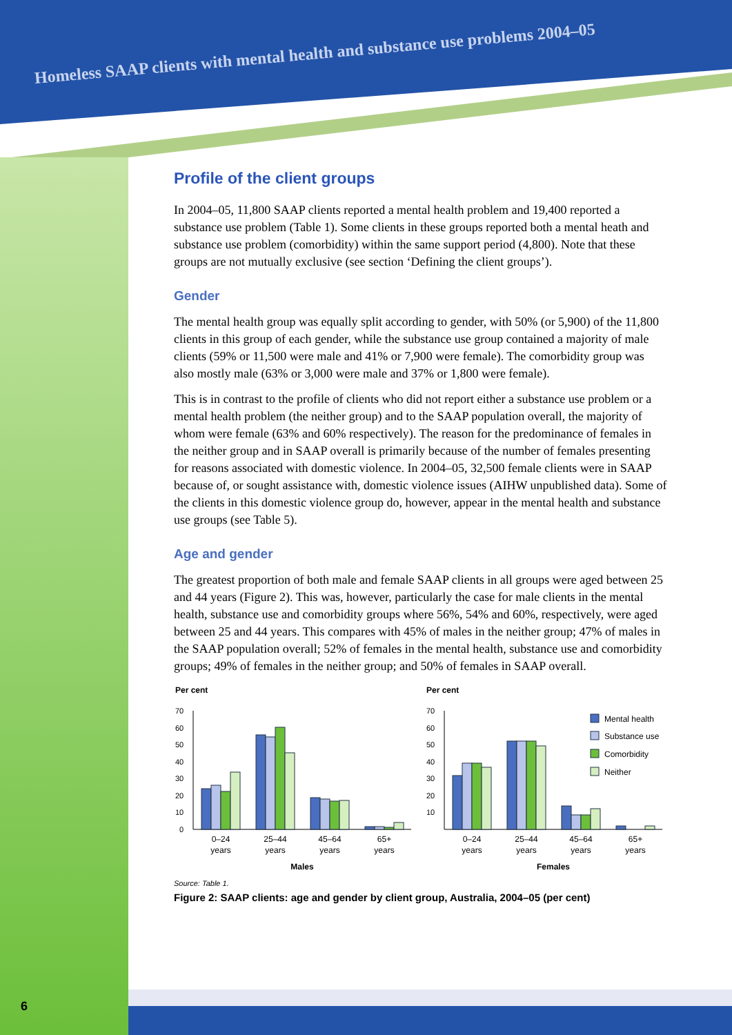Homeless SAAP clients with mental health and substance use problems 2004–05
6
Profile of the client groups
In 2004–05, 11,800 SAAP clients reported a mental health problem and 19,400 reported a substance use problem (Table 1). Some clients in these groups reported both a mental heath and substance use problem (comorbidity) within the same support period (4,800). Note that these groups are not mutually exclusive (see section ‘Defining the client groups’).
Gender
The mental health group was equally split according to gender, with 50% (or 5,900) of the 11,800 clients in this group of each gender, while the substance use group contained a majority of male clients (59% or 11,500 were male and 41% or 7,900 were female). The comorbidity group was also mostly male (63% or 3,000 were male and 37% or 1,800 were female).
This is in contrast to the profile of clients who did not report either a substance use problem or a mental health problem (the neither group) and to the SAAP population overall, the majority of whom were female (63% and 60% respectively). The reason for the predominance of females in the neither group and in SAAP overall is primarily because of the number of females presenting for reasons associated with domestic violence. In 2004–05, 32,500 female clients were in SAAP because of, or sought assistance with, domestic violence issues (AIHW unpublished data). Some of the clients in this domestic violence group do, however, appear in the mental health and substance use groups (see Table 5).
Age and gender
The greatest proportion of both male and female SAAP clients in all groups were aged between 25 and 44 years (Figure 2). This was, however, particularly the case for male clients in the mental health, substance use and comorbidity groups where 56%, 54% and 60%, respectively, were aged between 25 and 44 years. This compares with 45% of males in the neither group; 47% of males in the SAAP population overall; 52% of females in the mental health, substance use and comorbidity groups; 49% of females in the neither group; and 50% of females in SAAP overall.
Per cent
Per cent
70
60
50
40
30
20
10
0
70
60
50
40
30
20
10
Mental health
Substance use
Comorbidity
Neither
0–24
years
25–44
years
45–64
years
65+
years
0–24
years
25–44
years
45–64
years
65+
years
Males
Females
Source: Table 1.
Figure 2: SAAP clients: age and gender by client group, Australia, 2004–05 (per cent)